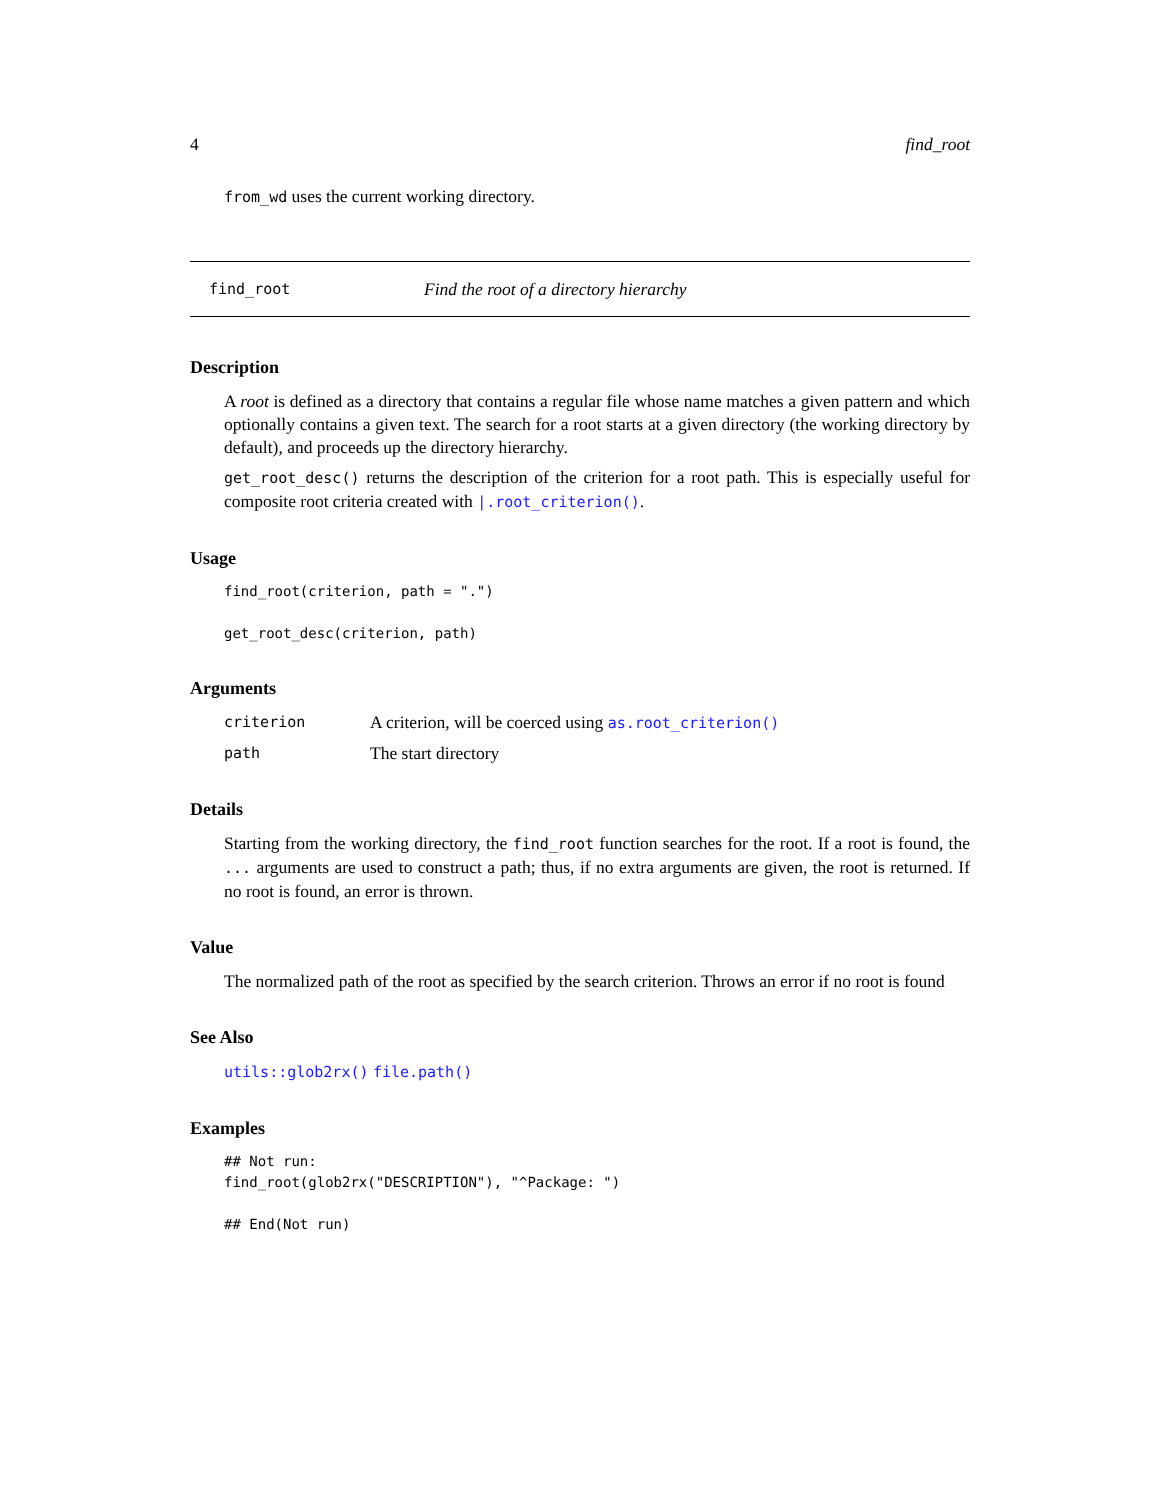4 find_root
from_wd uses the current working directory.
find_root Find the root of a directory hierarchy
Description
A root is defined as a directory that contains a regular file whose name matches a given pattern and which optionally contains a given text. The search for a root starts at a given directory (the working directory by default), and proceeds up the directory hierarchy.
get_root_desc() returns the description of the criterion for a root path. This is especially useful for composite root criteria created with |.root_criterion().
Usage
find_root(criterion, path = ".")

get_root_desc(criterion, path)
Arguments
criterion A criterion, will be coerced using as.root_criterion() path The start directory
Details
Starting from the working directory, the find_root function searches for the root. If a root is found, the ... arguments are used to construct a path; thus, if no extra arguments are given, the root is returned. If no root is found, an error is thrown.
Value
The normalized path of the root as specified by the search criterion. Throws an error if no root is found
See Also
utils::glob2rx() file.path()
Examples
## Not run: 
find_root(glob2rx("DESCRIPTION"), "^Package: ")

## End(Not run)